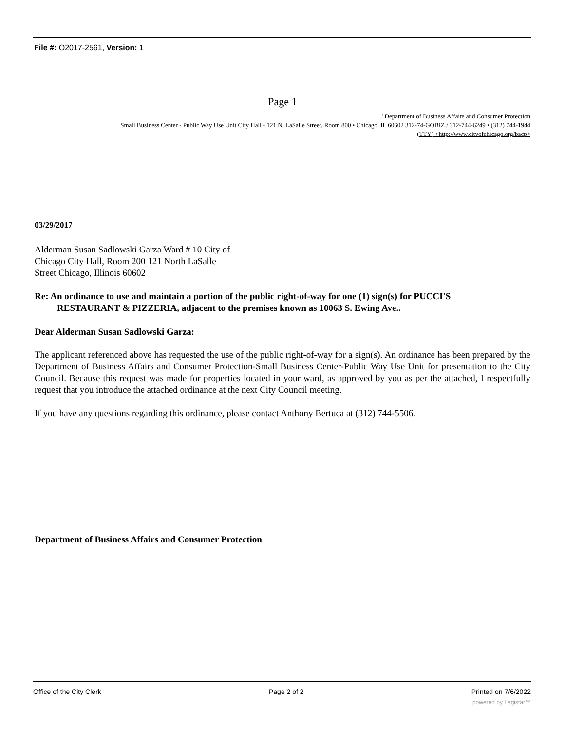File #: O2017-2561, Version: 1
Page 1
' Department of Business Affairs and Consumer Protection
Small Business Center - Public Way Use Unit City Hall - 121 N. LaSalle Street, Room 800 • Chicago, IL 60602 312-74-GOBIZ / 312-744-6249 • (312) 744-1944
(TTY) <http://www.citvofchicago.org/bacp>
03/29/2017
Alderman Susan Sadlowski Garza Ward # 10 City of
Chicago City Hall, Room 200 121 North LaSalle
Street Chicago, Illinois 60602
Re: An ordinance to use and maintain a portion of the public right-of-way for one (1) sign(s) for PUCCI'S
RESTAURANT & PIZZERIA, adjacent to the premises known as 10063 S. Ewing Ave..
Dear Alderman Susan Sadlowski Garza:
The applicant referenced above has requested the use of the public right-of-way for a sign(s). An ordinance has been prepared by the Department of Business Affairs and Consumer Protection-Small Business Center-Public Way Use Unit for presentation to the City Council. Because this request was made for properties located in your ward, as approved by you as per the attached, I respectfully request that you introduce the attached ordinance at the next City Council meeting.
If you have any questions regarding this ordinance, please contact Anthony Bertuca at (312) 744-5506.
Department of Business Affairs and Consumer Protection
Office of the City Clerk Page 2 of 2 Printed on 7/6/2022
powered by Legistar™